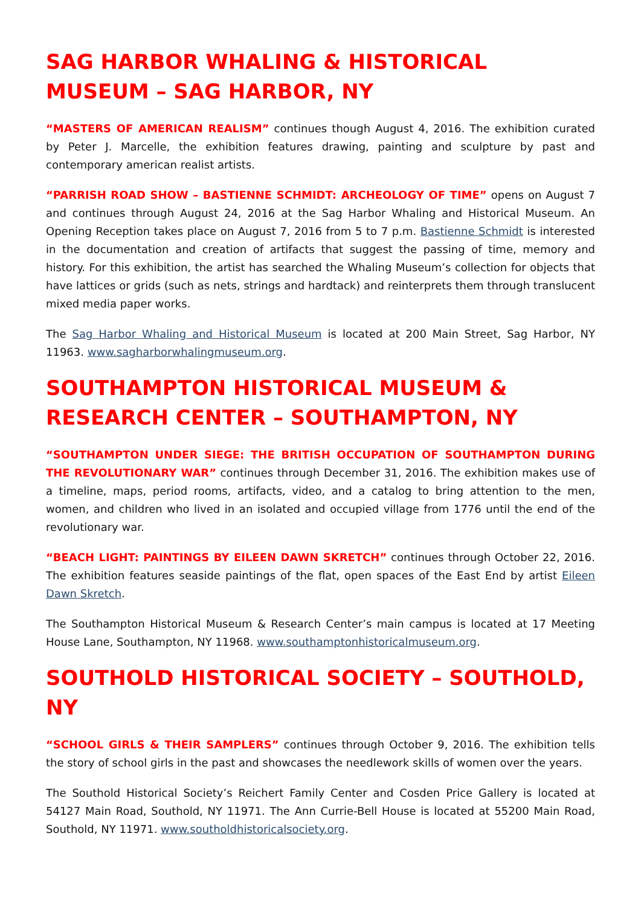SAG HARBOR WHALING & HISTORICAL MUSEUM – SAG HARBOR, NY
“MASTERS OF AMERICAN REALISM” continues though August 4, 2016. The exhibition curated by Peter J. Marcelle, the exhibition features drawing, painting and sculpture by past and contemporary american realist artists.
“PARRISH ROAD SHOW – BASTIENNE SCHMIDT: ARCHEOLOGY OF TIME” opens on August 7 and continues through August 24, 2016 at the Sag Harbor Whaling and Historical Museum. An Opening Reception takes place on August 7, 2016 from 5 to 7 p.m. Bastienne Schmidt is interested in the documentation and creation of artifacts that suggest the passing of time, memory and history. For this exhibition, the artist has searched the Whaling Museum’s collection for objects that have lattices or grids (such as nets, strings and hardtack) and reinterprets them through translucent mixed media paper works.
The Sag Harbor Whaling and Historical Museum is located at 200 Main Street, Sag Harbor, NY 11963. www.sagharborwhalingmuseum.org.
SOUTHAMPTON HISTORICAL MUSEUM & RESEARCH CENTER – SOUTHAMPTON, NY
“SOUTHAMPTON UNDER SIEGE: THE BRITISH OCCUPATION OF SOUTHAMPTON DURING THE REVOLUTIONARY WAR” continues through December 31, 2016. The exhibition makes use of a timeline, maps, period rooms, artifacts, video, and a catalog to bring attention to the men, women, and children who lived in an isolated and occupied village from 1776 until the end of the revolutionary war.
“BEACH LIGHT: PAINTINGS BY EILEEN DAWN SKRETCH” continues through October 22, 2016. The exhibition features seaside paintings of the flat, open spaces of the East End by artist Eileen Dawn Skretch.
The Southampton Historical Museum & Research Center’s main campus is located at 17 Meeting House Lane, Southampton, NY 11968. www.southamptonhistoricalmuseum.org.
SOUTHOLD HISTORICAL SOCIETY – SOUTHOLD, NY
“SCHOOL GIRLS & THEIR SAMPLERS” continues through October 9, 2016. The exhibition tells the story of school girls in the past and showcases the needlework skills of women over the years.
The Southold Historical Society’s Reichert Family Center and Cosden Price Gallery is located at 54127 Main Road, Southold, NY 11971. The Ann Currie-Bell House is located at 55200 Main Road, Southold, NY 11971. www.southoldhistoricalsociety.org.